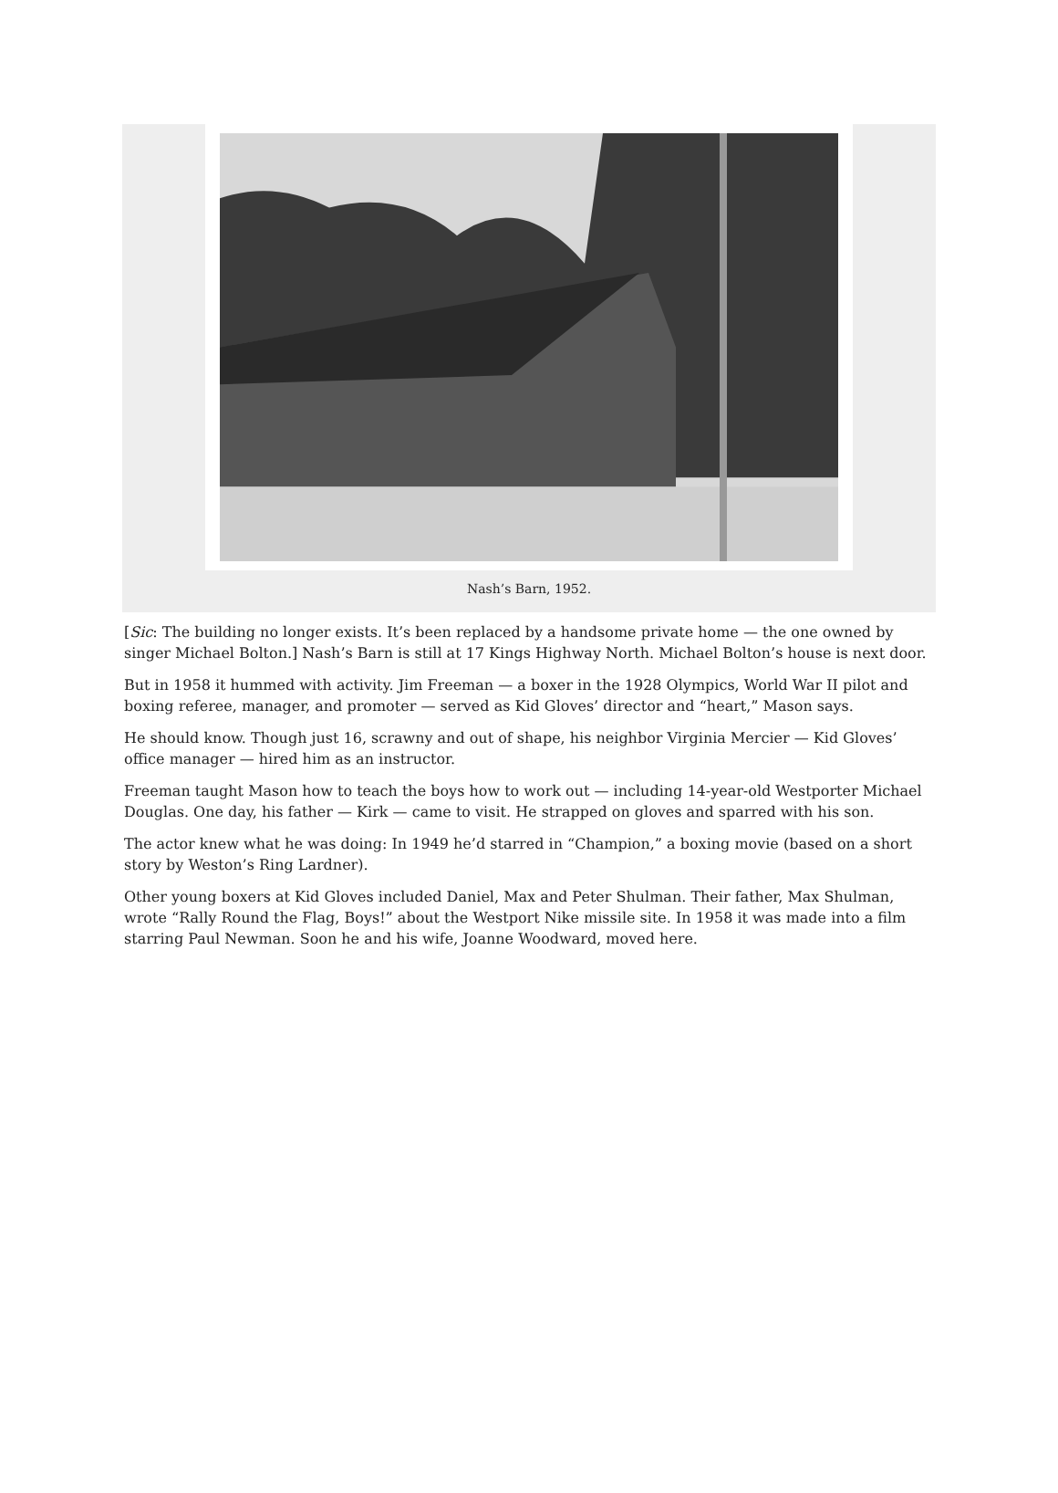Nash’s Barn, 1952.
[Sic: The building no longer exists. It’s been replaced by a handsome private home — the one owned by singer Michael Bolton.] Nash’s Barn is still at 17 Kings Highway North. Michael Bolton’s house is next door.
But in 1958 it hummed with activity. Jim Freeman — a boxer in the 1928 Olympics, World War II pilot and boxing referee, manager, and promoter — served as Kid Gloves’ director and “heart,” Mason says.
He should know. Though just 16, scrawny and out of shape, his neighbor Virginia Mercier — Kid Gloves’ office manager — hired him as an instructor.
Freeman taught Mason how to teach the boys how to work out — including 14-year-old Westporter Michael Douglas. One day, his father — Kirk — came to visit. He strapped on gloves and sparred with his son.
The actor knew what he was doing: In 1949 he’d starred in “Champion,” a boxing movie (based on a short story by Weston’s Ring Lardner).
Other young boxers at Kid Gloves included Daniel, Max and Peter Shulman. Their father, Max Shulman, wrote “Rally Round the Flag, Boys!” about the Westport Nike missile site. In 1958 it was made into a film starring Paul Newman. Soon he and his wife, Joanne Woodward, moved here.